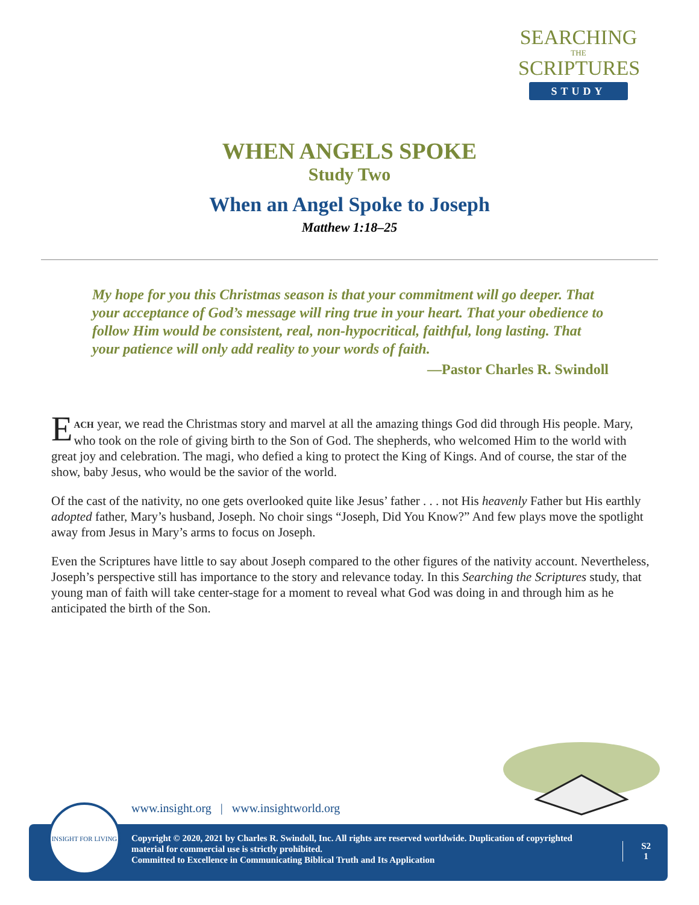SEARCHING
THE
SCRIPTURES
STUDY
WHEN ANGELS SPOKE
Study Two
When an Angel Spoke to Joseph
Matthew 1:18–25
My hope for you this Christmas season is that your commitment will go deeper. That your acceptance of God’s message will ring true in your heart. That your obedience to follow Him would be consistent, real, non-hypocritical, faithful, long lasting. That your patience will only add reality to your words of faith.
—Pastor Charles R. Swindoll
EACH year, we read the Christmas story and marvel at all the amazing things God did through His people. Mary, who took on the role of giving birth to the Son of God. The shepherds, who welcomed Him to the world with great joy and celebration. The magi, who defied a king to protect the King of Kings. And of course, the star of the show, baby Jesus, who would be the savior of the world.
Of the cast of the nativity, no one gets overlooked quite like Jesus’ father . . . not His heavenly Father but His earthly adopted father, Mary’s husband, Joseph. No choir sings “Joseph, Did You Know?” And few plays move the spotlight away from Jesus in Mary’s arms to focus on Joseph.
Even the Scriptures have little to say about Joseph compared to the other figures of the nativity account. Nevertheless, Joseph’s perspective still has importance to the story and relevance today. In this Searching the Scriptures study, that young man of faith will take center-stage for a moment to reveal what God was doing in and through him as he anticipated the birth of the Son.
www.insight.org | www.insightworld.org
Copyright © 2020, 2021 by Charles R. Swindoll, Inc. All rights are reserved worldwide. Duplication of copyrighted material for commercial use is strictly prohibited.
Committed to Excellence in Communicating Biblical Truth and Its Application
S2
1
INSIGHT FOR LIVING